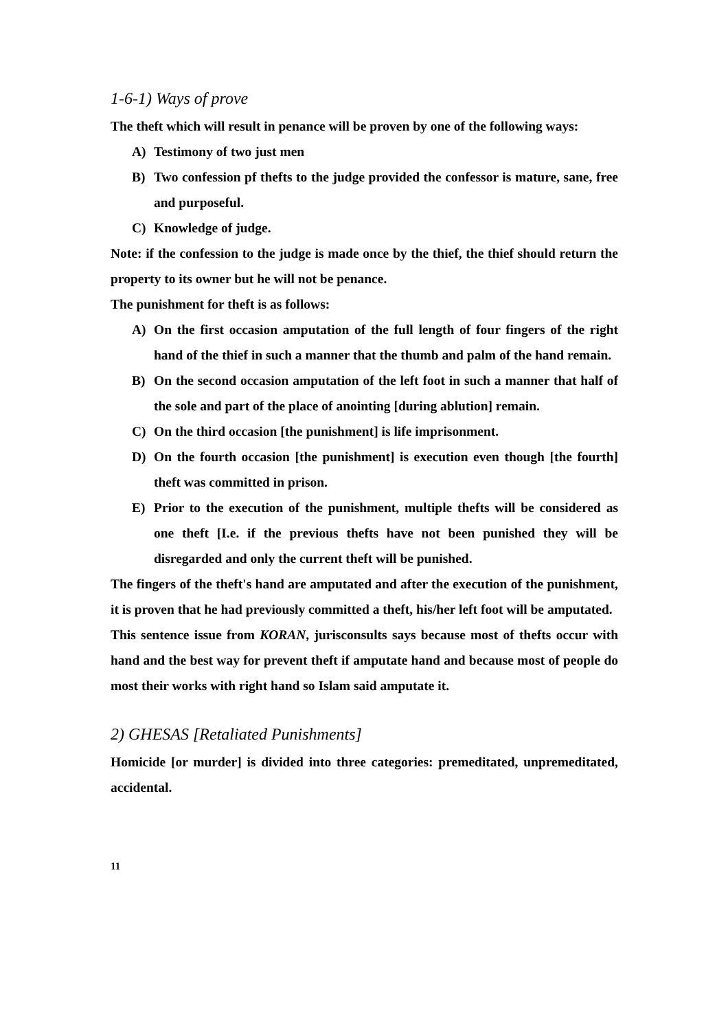1-6-1) Ways of prove
The theft which will result in penance will be proven by one of the following ways:
A) Testimony of two just men
B) Two confession pf thefts to the judge provided the confessor is mature, sane, free and purposeful.
C) Knowledge of judge.
Note: if the confession to the judge is made once by the thief, the thief should return the property to its owner but he will not be penance.
The punishment for theft is as follows:
A) On the first occasion amputation of the full length of four fingers of the right hand of the thief in such a manner that the thumb and palm of the hand remain.
B) On the second occasion amputation of the left foot in such a manner that half of the sole and part of the place of anointing [during ablution] remain.
C) On the third occasion [the punishment] is life imprisonment.
D) On the fourth occasion [the punishment] is execution even though [the fourth] theft was committed in prison.
E) Prior to the execution of the punishment, multiple thefts will be considered as one theft [I.e. if the previous thefts have not been punished they will be disregarded and only the current theft will be punished.
The fingers of the theft's hand are amputated and after the execution of the punishment, it is proven that he had previously committed a theft, his/her left foot will be amputated.
This sentence issue from KORAN, jurisconsults says because most of thefts occur with hand and the best way for prevent theft if amputate hand and because most of people do most their works with right hand so Islam said amputate it.
2) GHESAS [Retaliated Punishments]
Homicide [or murder] is divided into three categories: premeditated, unpremeditated, accidental.
11